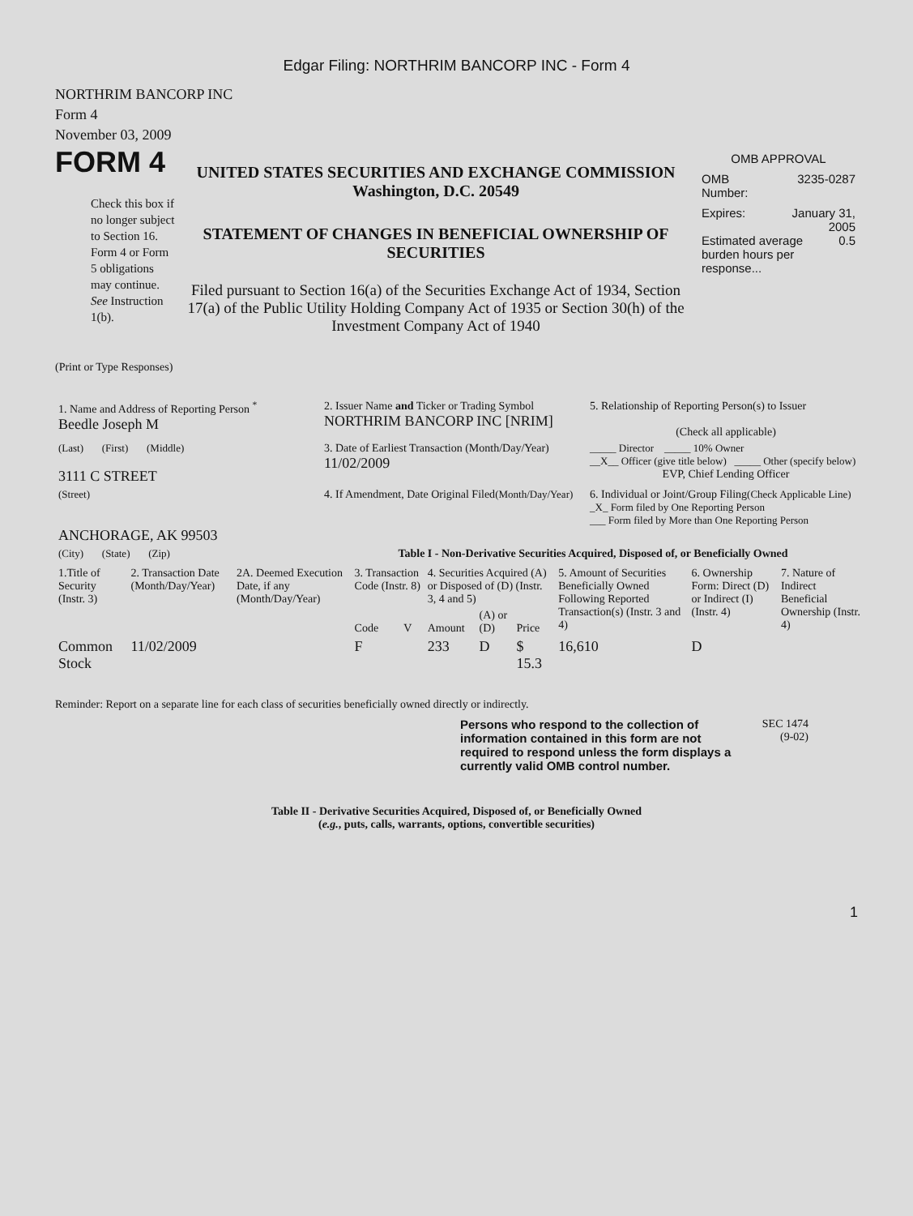Edgar Filing: NORTHRIM BANCORP INC - Form 4
NORTHRIM BANCORP INC
Form 4
November 03, 2009
FORM 4
Check this box if no longer subject to Section 16. Form 4 or Form 5 obligations may continue. See Instruction 1(b).
UNITED STATES SECURITIES AND EXCHANGE COMMISSION
Washington, D.C. 20549
STATEMENT OF CHANGES IN BENEFICIAL OWNERSHIP OF SECURITIES
Filed pursuant to Section 16(a) of the Securities Exchange Act of 1934, Section 17(a) of the Public Utility Holding Company Act of 1935 or Section 30(h) of the Investment Company Act of 1940
OMB APPROVAL
OMB
Number: 3235-0287
Expires: January 31,
2005
Estimated average burden hours per response... 0.5
(Print or Type Responses)
| 1. Name and Address of Reporting Person <sup>*</sup> Beedle Joseph M | 2. Issuer Name and Ticker or Trading Symbol NORTHRIM BANCORP INC [NRIM] | 5. Relationship of Reporting Person(s) to Issuer (Check all applicable) |
| (Last) (First) (Middle) 3111 C STREET | 3. Date of Earliest Transaction (Month/Day/Year) 11/02/2009 | _____ Director _____ 10% Owner __X__ Officer (give title below) _____ Other (specify below) EVP, Chief Lending Officer |
| (Street) ANCHORAGE, AK 99503 | 4. If Amendment, Date Original Filed (Month/Day/Year) | 6. Individual or Joint/Group Filing (Check Applicable Line) _X_ Form filed by One Reporting Person ___ Form filed by More than One Reporting Person |
| (City) (State) (Zip) | Table I - Non-Derivative Securities Acquired, Disposed of, or Beneficially Owned | |
| 1.Title of Security (Instr. 3) | 2. Transaction Date (Month/Day/Year) | 2A. Deemed Execution Date, if any (Month/Day/Year) | 3. Transaction Code (Instr. 8) | | 4. Securities Acquired (A) or Disposed of (D) (Instr. 3, 4 and 5) | | | 5. Amount of Securities Beneficially Owned Following Reported Transaction(s) (Instr. 3 and 4) | 6. Ownership Form: Direct (D) or Indirect (I) (Instr. 4) | 7. Nature of Indirect Beneficial Ownership (Instr. 4) |
| --- | --- | --- | --- | --- | --- | --- | --- | --- | --- | --- |
| | | | Code | V | Amount | (A) or (D) | Price | | | |
| Common Stock | 11/02/2009 | | F | | 233 | D | $ 15.3 | 16,610 | D | |
Reminder: Report on a separate line for each class of securities beneficially owned directly or indirectly.
Persons who respond to the collection of information contained in this form are not required to respond unless the form displays a currently valid OMB control number.
SEC 1474
(9-02)
Table II - Derivative Securities Acquired, Disposed of, or Beneficially Owned
(e.g., puts, calls, warrants, options, convertible securities)
1